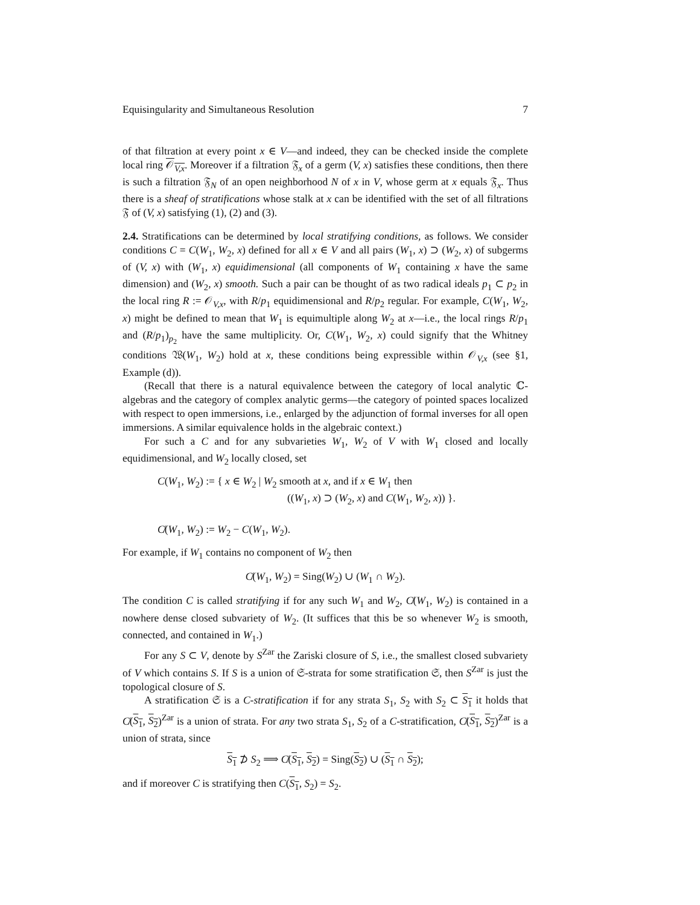Equisingularity and Simultaneous Resolution 7
of that filtration at every point x ∈ V—and indeed, they can be checked inside the complete local ring 𝒪<sub>V,x</sub>. Moreover if a filtration 𝔉<sub>x</sub> of a germ (V, x) satisfies these conditions, then there is such a filtration 𝔉<sub>N</sub> of an open neighborhood N of x in V, whose germ at x equals 𝔉<sub>x</sub>. Thus there is a sheaf of stratifications whose stalk at x can be identified with the set of all filtrations 𝔉 of (V, x) satisfying (1), (2) and (3).
2.4. Stratifications can be determined by local stratifying conditions, as follows. We consider conditions C = C(W<sub>1</sub>, W<sub>2</sub>, x) defined for all x ∈ V and all pairs (W<sub>1</sub>, x) ⊃ (W<sub>2</sub>, x) of subgerms of (V, x) with (W<sub>1</sub>, x) equidimensional (all components of W<sub>1</sub> containing x have the same dimension) and (W<sub>2</sub>, x) smooth. Such a pair can be thought of as two radical ideals p<sub>1</sub> ⊂ p<sub>2</sub> in the local ring R := 𝒪<sub>V,x</sub>, with R/p<sub>1</sub> equidimensional and R/p<sub>2</sub> regular. For example, C(W<sub>1</sub>, W<sub>2</sub>, x) might be defined to mean that W<sub>1</sub> is equimultiple along W<sub>2</sub> at x—i.e., the local rings R/p<sub>1</sub> and (R/p<sub>1</sub>)<sub>p<sub>2</sub></sub> have the same multiplicity. Or, C(W<sub>1</sub>, W<sub>2</sub>, x) could signify that the Whitney conditions 𝔚(W<sub>1</sub>, W<sub>2</sub>) hold at x, these conditions being expressible within 𝒪<sub>V,x</sub> (see §1, Example (d)).
(Recall that there is a natural equivalence between the category of local analytic ℂ-algebras and the category of complex analytic germs—the category of pointed spaces localized with respect to open immersions, i.e., enlarged by the adjunction of formal inverses for all open immersions. A similar equivalence holds in the algebraic context.)
For such a C and for any subvarieties W<sub>1</sub>, W<sub>2</sub> of V with W<sub>1</sub> closed and locally equidimensional, and W<sub>2</sub> locally closed, set
C(W<sub>1</sub>, W<sub>2</sub>) := { x ∈ W<sub>2</sub> | W<sub>2</sub> smooth at x, and if x ∈ W<sub>1</sub> then
((W<sub>1</sub>, x) ⊃ (W<sub>2</sub>, x) and C(W<sub>1</sub>, W<sub>2</sub>, x)) }.
C̸(W<sub>1</sub>, W<sub>2</sub>) := W<sub>2</sub> − C(W<sub>1</sub>, W<sub>2</sub>).
For example, if W<sub>1</sub> contains no component of W<sub>2</sub> then
C̸(W<sub>1</sub>, W<sub>2</sub>) = Sing(W<sub>2</sub>) ∪ (W<sub>1</sub> ∩ W<sub>2</sub>).
The condition C is called stratifying if for any such W<sub>1</sub> and W<sub>2</sub>, C̸(W<sub>1</sub>, W<sub>2</sub>) is contained in a nowhere dense closed subvariety of W<sub>2</sub>. (It suffices that this be so whenever W<sub>2</sub> is smooth, connected, and contained in W<sub>1</sub>.)
For any S ⊂ V, denote by S<sup>Zar</sup> the Zariski closure of S, i.e., the smallest closed subvariety of V which contains S. If S is a union of 𝔖-strata for some stratification 𝔖, then S<sup>Zar</sup> is just the topological closure of S.
A stratification 𝔖 is a C-stratification if for any strata S<sub>1</sub>, S<sub>2</sub> with S<sub>2</sub> ⊂ S<sub>1</sub> it holds that C̸(S<sub>1</sub>, S<sub>2</sub>)<sup>Zar</sup> is a union of strata. For any two strata S<sub>1</sub>, S<sub>2</sub> of a C-stratification, C̸(S<sub>1</sub>, S<sub>2</sub>)<sup>Zar</sup> is a union of strata, since
S<sub>1</sub> ⊅ S<sub>2</sub> ⟹ C̸(S<sub>1</sub>, S<sub>2</sub>) = Sing(S<sub>2</sub>) ∪ (S<sub>1</sub> ∩ S<sub>2</sub>);
and if moreover C is stratifying then C(S<sub>1</sub>, S<sub>2</sub>) = S<sub>2</sub>.